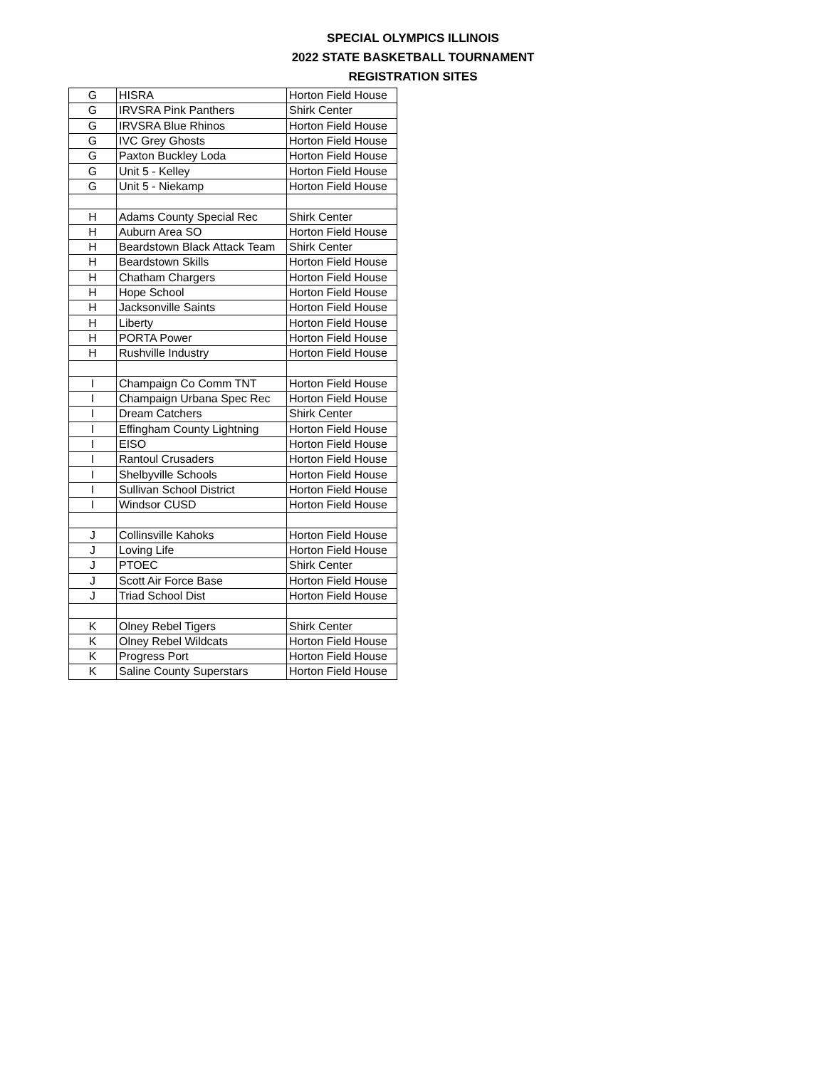SPECIAL OLYMPICS ILLINOIS
2022 STATE BASKETBALL TOURNAMENT
REGISTRATION SITES
| G | HISRA | Horton Field House |
| G | IRVSRA Pink Panthers | Shirk Center |
| G | IRVSRA Blue Rhinos | Horton Field House |
| G | IVC Grey Ghosts | Horton Field House |
| G | Paxton Buckley Loda | Horton Field House |
| G | Unit 5 - Kelley | Horton Field House |
| G | Unit 5 - Niekamp | Horton Field House |
| H | Adams County Special Rec | Shirk Center |
| H | Auburn Area SO | Horton Field House |
| H | Beardstown Black Attack Team | Shirk Center |
| H | Beardstown Skills | Horton Field House |
| H | Chatham Chargers | Horton Field House |
| H | Hope School | Horton Field House |
| H | Jacksonville Saints | Horton Field House |
| H | Liberty | Horton Field House |
| H | PORTA Power | Horton Field House |
| H | Rushville Industry | Horton Field House |
| I | Champaign Co Comm TNT | Horton Field House |
| I | Champaign Urbana Spec Rec | Horton Field House |
| I | Dream Catchers | Shirk Center |
| I | Effingham County Lightning | Horton Field House |
| I | EISO | Horton Field House |
| I | Rantoul Crusaders | Horton Field House |
| I | Shelbyville Schools | Horton Field House |
| I | Sullivan School District | Horton Field House |
| I | Windsor CUSD | Horton Field House |
| J | Collinsville Kahoks | Horton Field House |
| J | Loving Life | Horton Field House |
| J | PTOEC | Shirk Center |
| J | Scott Air Force Base | Horton Field House |
| J | Triad School Dist | Horton Field House |
| K | Olney Rebel Tigers | Shirk Center |
| K | Olney Rebel Wildcats | Horton Field House |
| K | Progress Port | Horton Field House |
| K | Saline County Superstars | Horton Field House |